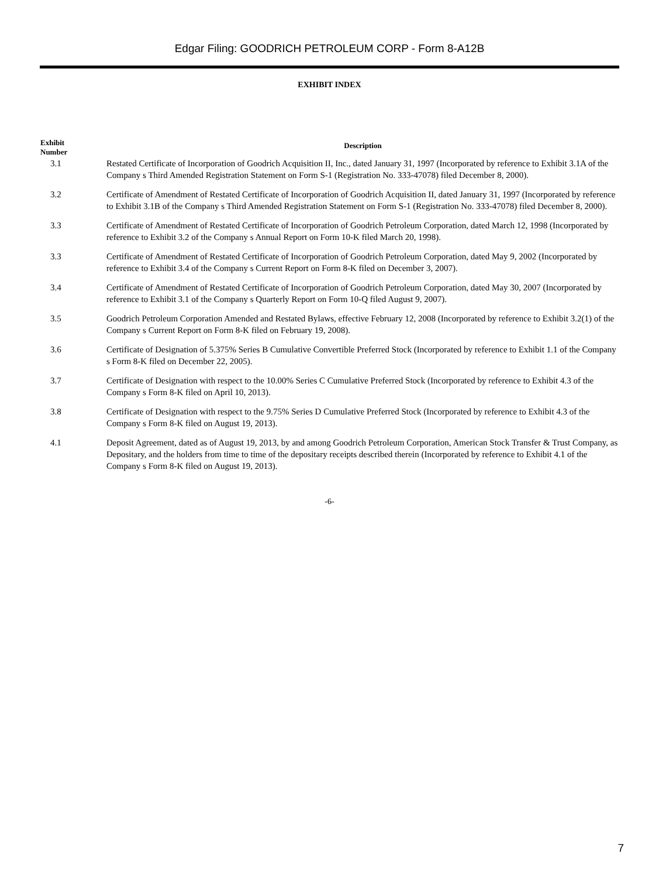Edgar Filing: GOODRICH PETROLEUM CORP - Form 8-A12B
EXHIBIT INDEX
| Exhibit Number | Description |
| --- | --- |
| 3.1 | Restated Certificate of Incorporation of Goodrich Acquisition II, Inc., dated January 31, 1997 (Incorporated by reference to Exhibit 3.1A of the Company s Third Amended Registration Statement on Form S-1 (Registration No. 333-47078) filed December 8, 2000). |
| 3.2 | Certificate of Amendment of Restated Certificate of Incorporation of Goodrich Acquisition II, dated January 31, 1997 (Incorporated by reference to Exhibit 3.1B of the Company s Third Amended Registration Statement on Form S-1 (Registration No. 333-47078) filed December 8, 2000). |
| 3.3 | Certificate of Amendment of Restated Certificate of Incorporation of Goodrich Petroleum Corporation, dated March 12, 1998 (Incorporated by reference to Exhibit 3.2 of the Company s Annual Report on Form 10-K filed March 20, 1998). |
| 3.3 | Certificate of Amendment of Restated Certificate of Incorporation of Goodrich Petroleum Corporation, dated May 9, 2002 (Incorporated by reference to Exhibit 3.4 of the Company s Current Report on Form 8-K filed on December 3, 2007). |
| 3.4 | Certificate of Amendment of Restated Certificate of Incorporation of Goodrich Petroleum Corporation, dated May 30, 2007 (Incorporated by reference to Exhibit 3.1 of the Company s Quarterly Report on Form 10-Q filed August 9, 2007). |
| 3.5 | Goodrich Petroleum Corporation Amended and Restated Bylaws, effective February 12, 2008 (Incorporated by reference to Exhibit 3.2(1) of the Company s Current Report on Form 8-K filed on February 19, 2008). |
| 3.6 | Certificate of Designation of 5.375% Series B Cumulative Convertible Preferred Stock (Incorporated by reference to Exhibit 1.1 of the Company s Form 8-K filed on December 22, 2005). |
| 3.7 | Certificate of Designation with respect to the 10.00% Series C Cumulative Preferred Stock (Incorporated by reference to Exhibit 4.3 of the Company s Form 8-K filed on April 10, 2013). |
| 3.8 | Certificate of Designation with respect to the 9.75% Series D Cumulative Preferred Stock (Incorporated by reference to Exhibit 4.3 of the Company s Form 8-K filed on August 19, 2013). |
| 4.1 | Deposit Agreement, dated as of August 19, 2013, by and among Goodrich Petroleum Corporation, American Stock Transfer & Trust Company, as Depositary, and the holders from time to time of the depositary receipts described therein (Incorporated by reference to Exhibit 4.1 of the Company s Form 8-K filed on August 19, 2013). |
-6-
7